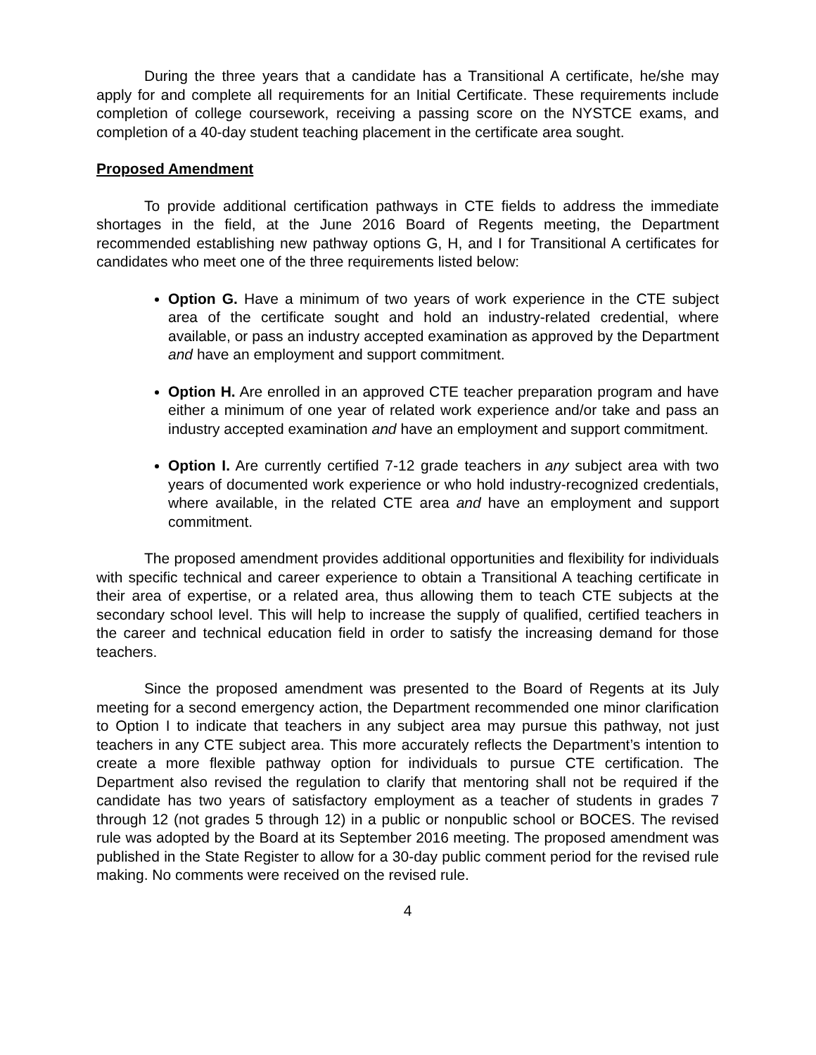During the three years that a candidate has a Transitional A certificate, he/she may apply for and complete all requirements for an Initial Certificate. These requirements include completion of college coursework, receiving a passing score on the NYSTCE exams, and completion of a 40-day student teaching placement in the certificate area sought.
Proposed Amendment
To provide additional certification pathways in CTE fields to address the immediate shortages in the field, at the June 2016 Board of Regents meeting, the Department recommended establishing new pathway options G, H, and I for Transitional A certificates for candidates who meet one of the three requirements listed below:
Option G. Have a minimum of two years of work experience in the CTE subject area of the certificate sought and hold an industry-related credential, where available, or pass an industry accepted examination as approved by the Department and have an employment and support commitment.
Option H. Are enrolled in an approved CTE teacher preparation program and have either a minimum of one year of related work experience and/or take and pass an industry accepted examination and have an employment and support commitment.
Option I. Are currently certified 7-12 grade teachers in any subject area with two years of documented work experience or who hold industry-recognized credentials, where available, in the related CTE area and have an employment and support commitment.
The proposed amendment provides additional opportunities and flexibility for individuals with specific technical and career experience to obtain a Transitional A teaching certificate in their area of expertise, or a related area, thus allowing them to teach CTE subjects at the secondary school level. This will help to increase the supply of qualified, certified teachers in the career and technical education field in order to satisfy the increasing demand for those teachers.
Since the proposed amendment was presented to the Board of Regents at its July meeting for a second emergency action, the Department recommended one minor clarification to Option I to indicate that teachers in any subject area may pursue this pathway, not just teachers in any CTE subject area. This more accurately reflects the Department’s intention to create a more flexible pathway option for individuals to pursue CTE certification. The Department also revised the regulation to clarify that mentoring shall not be required if the candidate has two years of satisfactory employment as a teacher of students in grades 7 through 12 (not grades 5 through 12) in a public or nonpublic school or BOCES. The revised rule was adopted by the Board at its September 2016 meeting. The proposed amendment was published in the State Register to allow for a 30-day public comment period for the revised rule making. No comments were received on the revised rule.
4